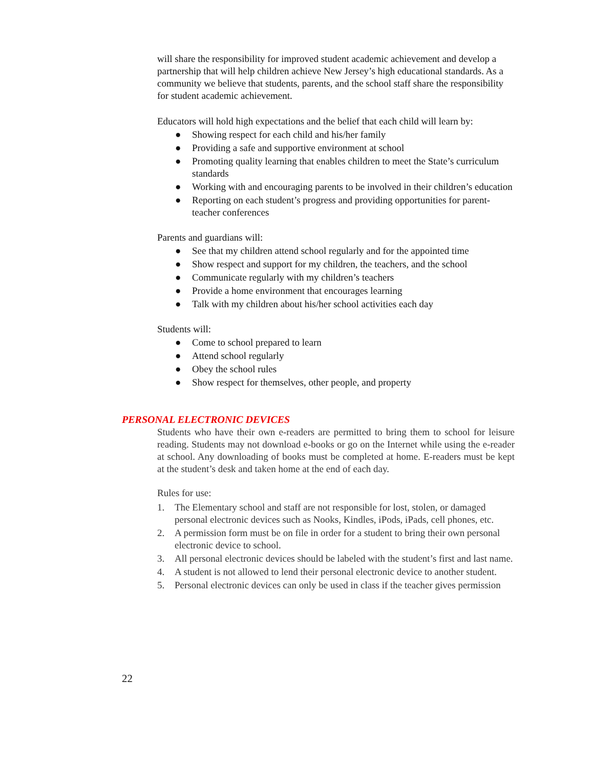will share the responsibility for improved student academic achievement and develop a partnership that will help children achieve New Jersey’s high educational standards. As a community we believe that students, parents, and the school staff share the responsibility for student academic achievement.
Educators will hold high expectations and the belief that each child will learn by:
● Showing respect for each child and his/her family
● Providing a safe and supportive environment at school
● Promoting quality learning that enables children to meet the State’s curriculum standards
● Working with and encouraging parents to be involved in their children’s education
● Reporting on each student’s progress and providing opportunities for parent-teacher conferences
Parents and guardians will:
● See that my children attend school regularly and for the appointed time
● Show respect and support for my children, the teachers, and the school
● Communicate regularly with my children’s teachers
● Provide a home environment that encourages learning
● Talk with my children about his/her school activities each day
Students will:
● Come to school prepared to learn
● Attend school regularly
● Obey the school rules
● Show respect for themselves, other people, and property
PERSONAL ELECTRONIC DEVICES
Students who have their own e-readers are permitted to bring them to school for leisure reading. Students may not download e-books or go on the Internet while using the e-reader at school. Any downloading of books must be completed at home. E-readers must be kept at the student’s desk and taken home at the end of each day.
Rules for use:
1. The Elementary school and staff are not responsible for lost, stolen, or damaged personal electronic devices such as Nooks, Kindles, iPods, iPads, cell phones, etc.
2. A permission form must be on file in order for a student to bring their own personal electronic device to school.
3. All personal electronic devices should be labeled with the student’s first and last name.
4. A student is not allowed to lend their personal electronic device to another student.
5. Personal electronic devices can only be used in class if the teacher gives permission
22